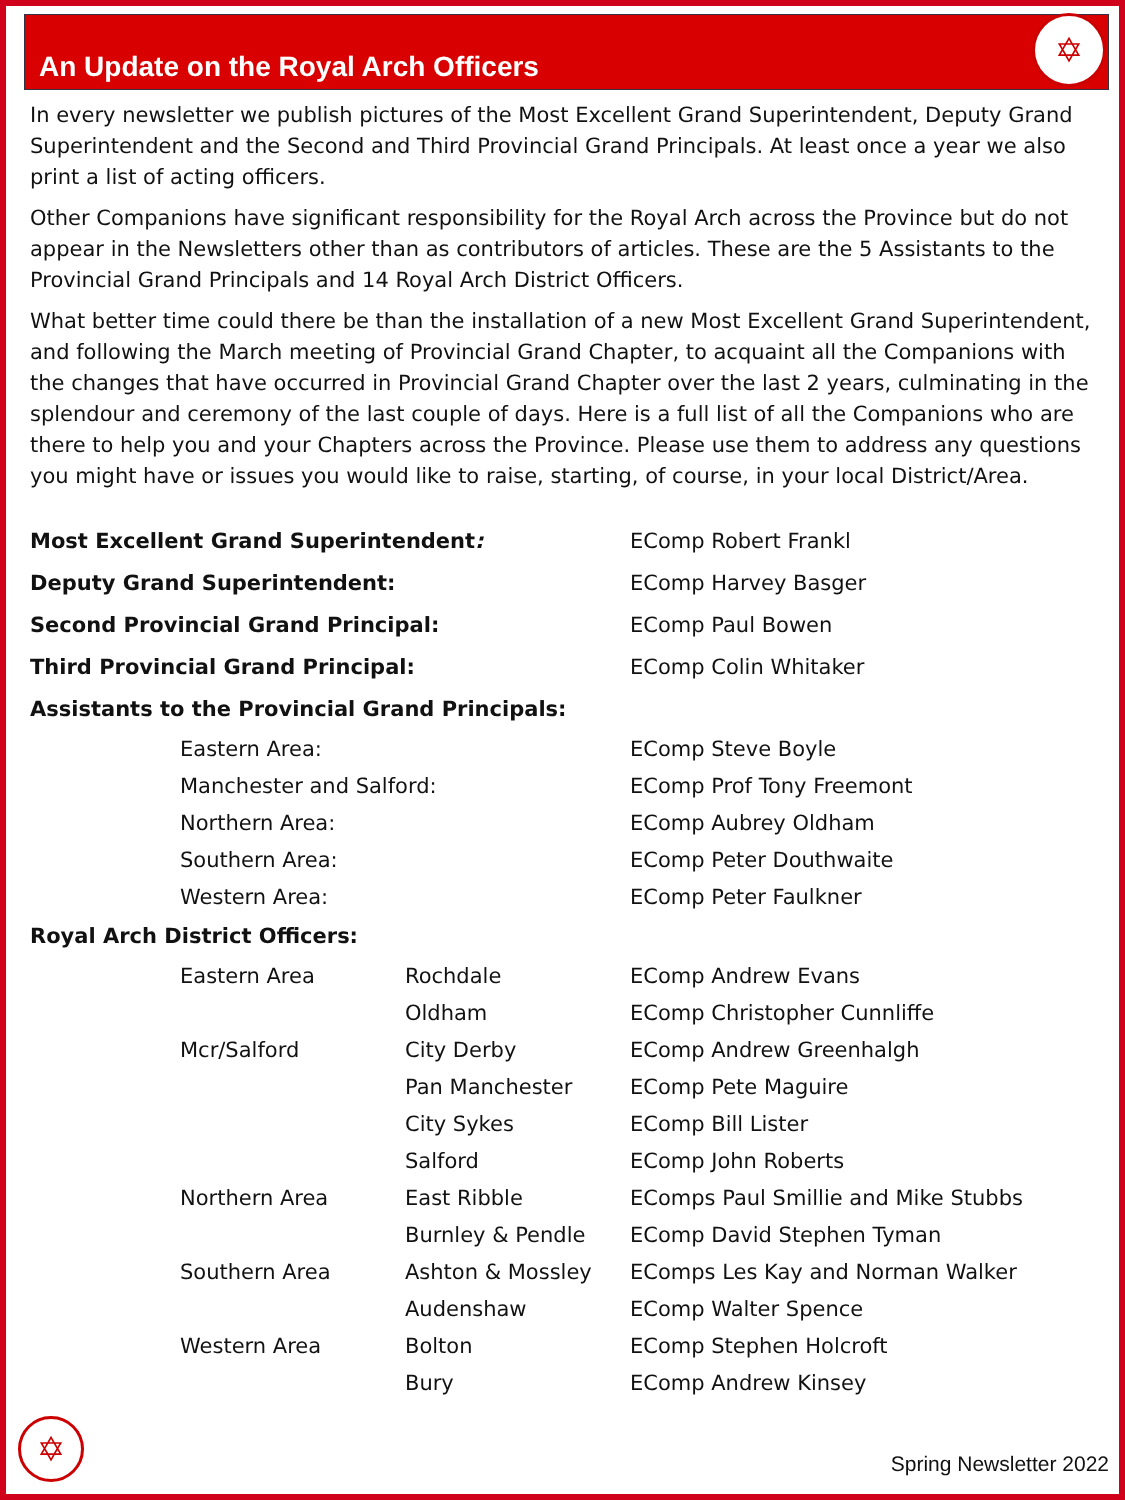An Update on the Royal Arch Officers
✡
In every newsletter we publish pictures of the Most Excellent Grand Superintendent, Deputy Grand Superintendent and the Second and Third Provincial Grand Principals. At least once a year we also print a list of acting officers.
Other Companions have significant responsibility for the Royal Arch across the Province but do not appear in the Newsletters other than as contributors of articles. These are the 5 Assistants to the Provincial Grand Principals and 14 Royal Arch District Officers.
What better time could there be than the installation of a new Most Excellent Grand Superintendent, and following the March meeting of Provincial Grand Chapter, to acquaint all the Companions with the changes that have occurred in Provincial Grand Chapter over the last 2 years, culminating in the splendour and ceremony of the last couple of days. Here is a full list of all the Companions who are there to help you and your Chapters across the Province. Please use them to address any questions you might have or issues you would like to raise, starting, of course, in your local District/Area.
| Most Excellent Grand Superintendent : | | | EComp Robert Frankl |
| Deputy Grand Superintendent: | | | EComp Harvey Basger |
| Second Provincial Grand Principal: | | | EComp Paul Bowen |
| Third Provincial Grand Principal: | | | EComp Colin Whitaker |
| Assistants to the Provincial Grand Principals: | | | |
| | Eastern Area: | | EComp Steve Boyle |
| | Manchester and Salford: | | EComp Prof Tony Freemont |
| | Northern Area: | | EComp Aubrey Oldham |
| | Southern Area: | | EComp Peter Douthwaite |
| | Western Area: | | EComp Peter Faulkner |
| Royal Arch District Officers: | | | |
| | Eastern Area | Rochdale | EComp Andrew Evans |
| | | Oldham | EComp Christopher Cunnliffe |
| | Mcr/Salford | City Derby | EComp Andrew Greenhalgh |
| | | Pan Manchester | EComp Pete Maguire |
| | | City Sykes | EComp Bill Lister |
| | | Salford | EComp John Roberts |
| | Northern Area | East Ribble | EComps Paul Smillie and Mike Stubbs |
| | | Burnley & Pendle | EComp David Stephen Tyman |
| | Southern Area | Ashton & Mossley | EComps Les Kay and Norman Walker |
| | | Audenshaw | EComp Walter Spence |
| | Western Area | Bolton | EComp Stephen Holcroft |
| | | Bury | EComp Andrew Kinsey |
✡ Spring Newsletter 2022